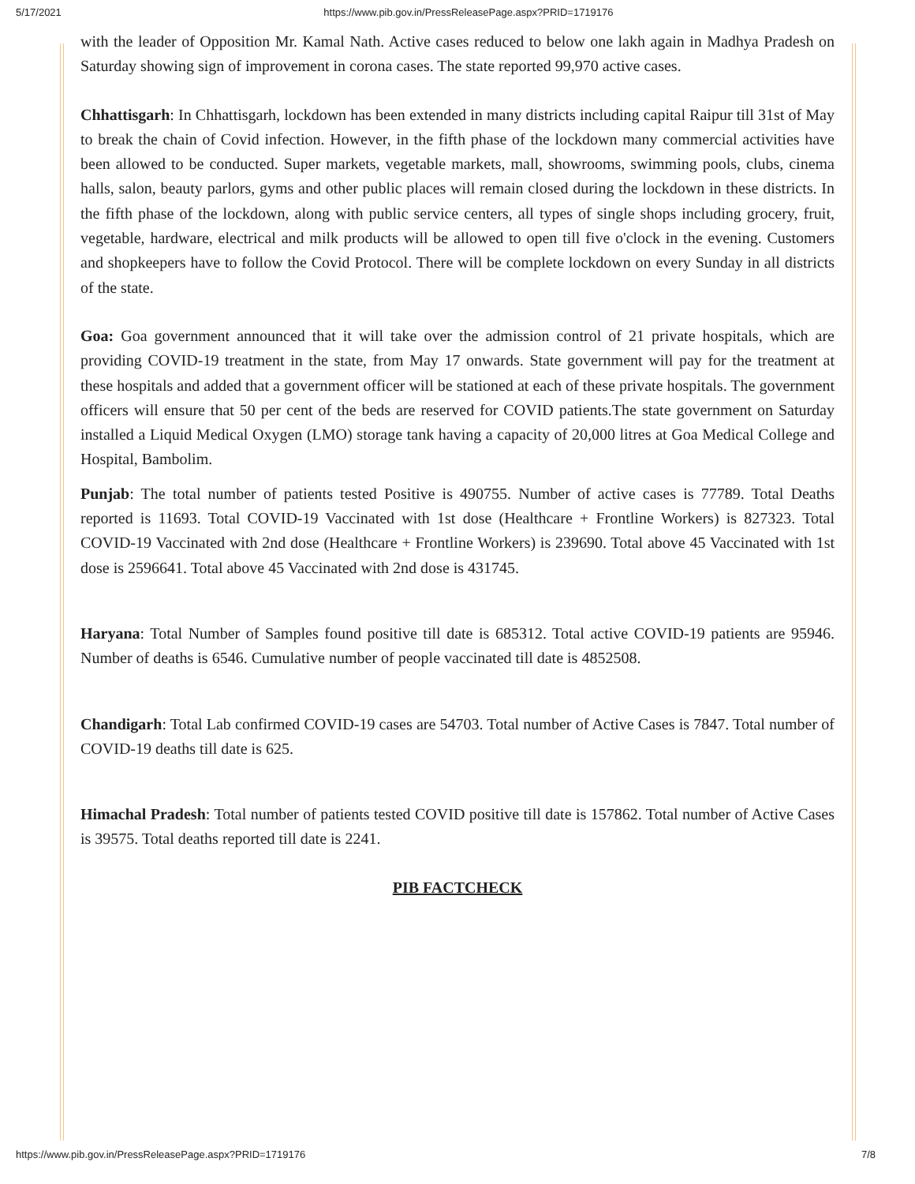5/17/2021 https://www.pib.gov.in/PressReleasePage.aspx?PRID=1719176
with the leader of Opposition Mr. Kamal Nath. Active cases reduced to below one lakh again in Madhya Pradesh on Saturday showing sign of improvement in corona cases. The state reported 99,970 active cases.
Chhattisgarh: In Chhattisgarh, lockdown has been extended in many districts including capital Raipur till 31st of May to break the chain of Covid infection. However, in the fifth phase of the lockdown many commercial activities have been allowed to be conducted. Super markets, vegetable markets, mall, showrooms, swimming pools, clubs, cinema halls, salon, beauty parlors, gyms and other public places will remain closed during the lockdown in these districts. In the fifth phase of the lockdown, along with public service centers, all types of single shops including grocery, fruit, vegetable, hardware, electrical and milk products will be allowed to open till five o'clock in the evening. Customers and shopkeepers have to follow the Covid Protocol. There will be complete lockdown on every Sunday in all districts of the state.
Goa: Goa government announced that it will take over the admission control of 21 private hospitals, which are providing COVID-19 treatment in the state, from May 17 onwards. State government will pay for the treatment at these hospitals and added that a government officer will be stationed at each of these private hospitals. The government officers will ensure that 50 per cent of the beds are reserved for COVID patients.The state government on Saturday installed a Liquid Medical Oxygen (LMO) storage tank having a capacity of 20,000 litres at Goa Medical College and Hospital, Bambolim.
Punjab: The total number of patients tested Positive is 490755. Number of active cases is 77789. Total Deaths reported is 11693. Total COVID-19 Vaccinated with 1st dose (Healthcare + Frontline Workers) is 827323. Total COVID-19 Vaccinated with 2nd dose (Healthcare + Frontline Workers) is 239690. Total above 45 Vaccinated with 1st dose is 2596641. Total above 45 Vaccinated with 2nd dose is 431745.
Haryana: Total Number of Samples found positive till date is 685312. Total active COVID-19 patients are 95946. Number of deaths is 6546. Cumulative number of people vaccinated till date is 4852508.
Chandigarh: Total Lab confirmed COVID-19 cases are 54703. Total number of Active Cases is 7847. Total number of COVID-19 deaths till date is 625.
Himachal Pradesh: Total number of patients tested COVID positive till date is 157862. Total number of Active Cases is 39575. Total deaths reported till date is 2241.
PIB FACTCHECK
https://www.pib.gov.in/PressReleasePage.aspx?PRID=1719176 7/8